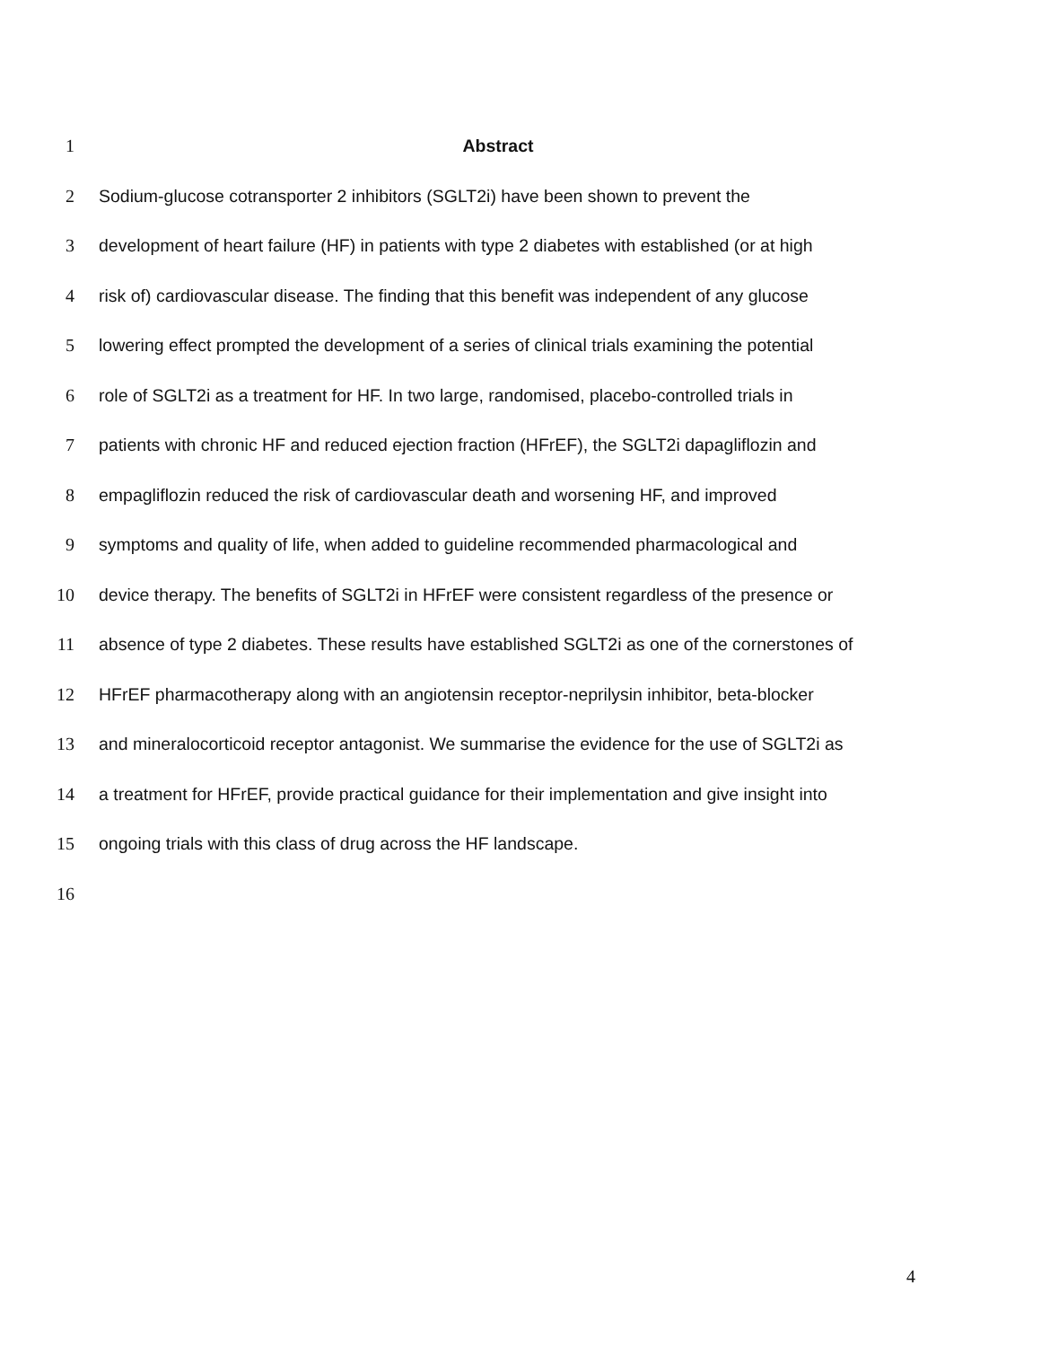1 Abstract
2 Sodium-glucose cotransporter 2 inhibitors (SGLT2i) have been shown to prevent the
3 development of heart failure (HF) in patients with type 2 diabetes with established (or at high
4 risk of) cardiovascular disease. The finding that this benefit was independent of any glucose
5 lowering effect prompted the development of a series of clinical trials examining the potential
6 role of SGLT2i as a treatment for HF. In two large, randomised, placebo-controlled trials in
7 patients with chronic HF and reduced ejection fraction (HFrEF), the SGLT2i dapagliflozin and
8 empagliflozin reduced the risk of cardiovascular death and worsening HF, and improved
9 symptoms and quality of life, when added to guideline recommended pharmacological and
10 device therapy. The benefits of SGLT2i in HFrEF were consistent regardless of the presence or
11 absence of type 2 diabetes. These results have established SGLT2i as one of the cornerstones of
12 HFrEF pharmacotherapy along with an angiotensin receptor-neprilysin inhibitor, beta-blocker
13 and mineralocorticoid receptor antagonist. We summarise the evidence for the use of SGLT2i as
14 a treatment for HFrEF, provide practical guidance for their implementation and give insight into
15 ongoing trials with this class of drug across the HF landscape.
16
4